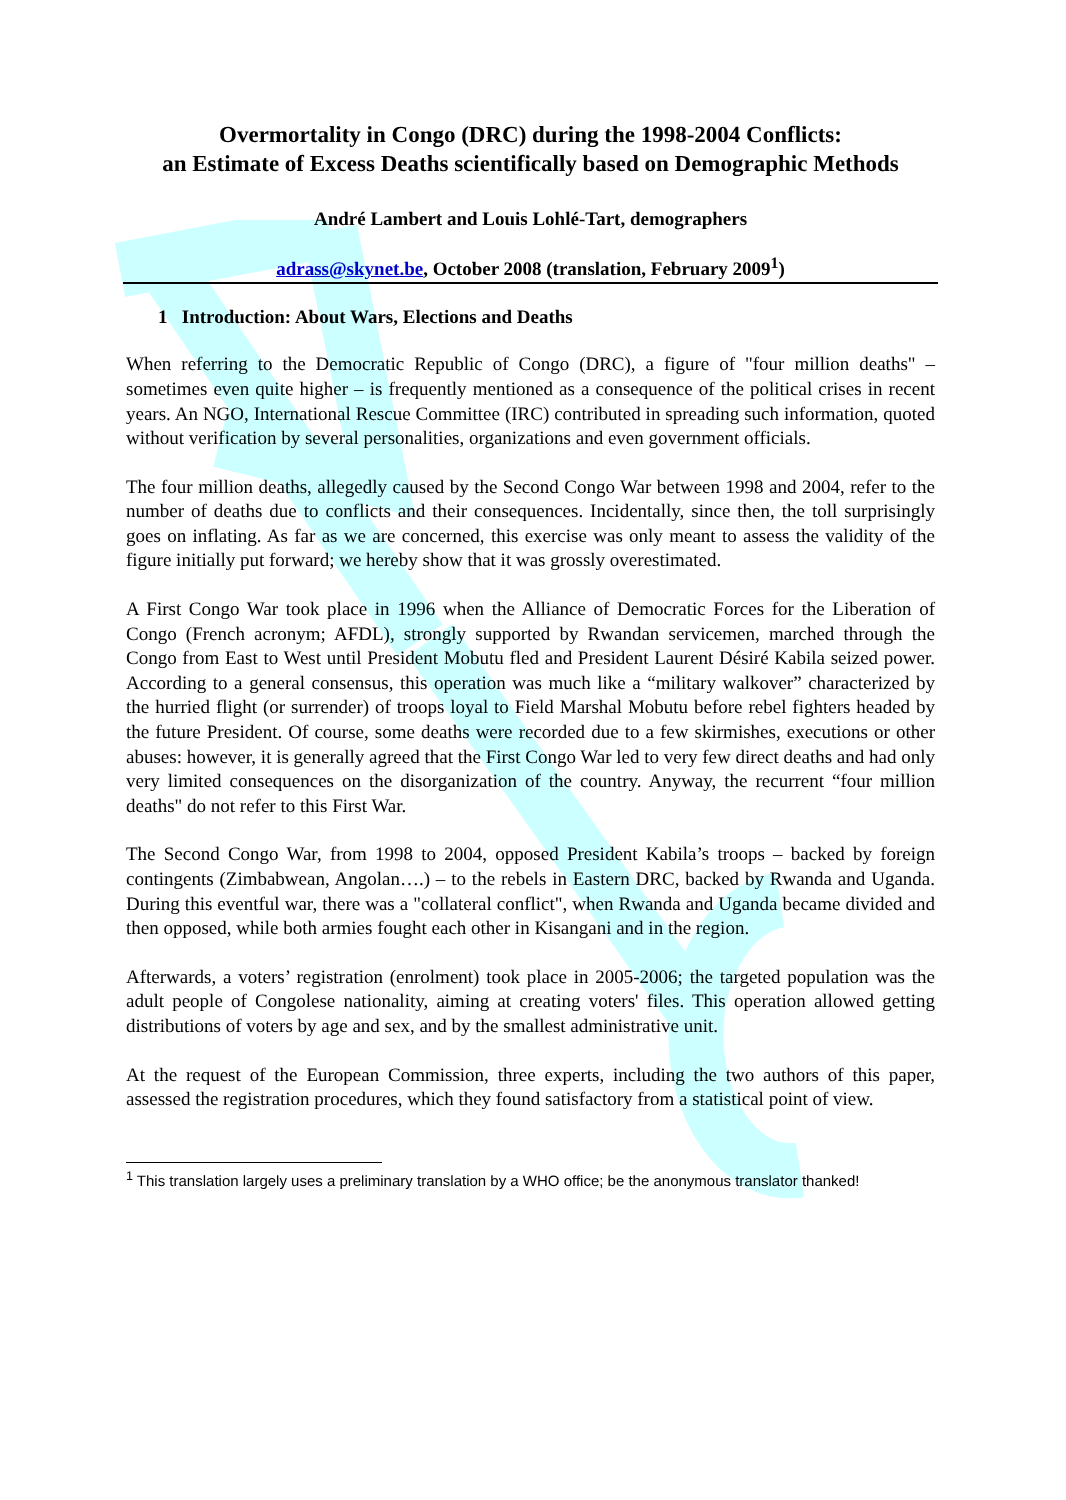Overmortality in Congo (DRC) during the 1998-2004 Conflicts:
an Estimate of Excess Deaths scientifically based on Demographic Methods
André Lambert and Louis Lohlé-Tart, demographers
adrass@skynet.be, October 2008 (translation, February 2009<sup>1</sup>)
1 Introduction: About Wars, Elections and Deaths
When referring to the Democratic Republic of Congo (DRC), a figure of "four million deaths" – sometimes even quite higher – is frequently mentioned as a consequence of the political crises in recent years. An NGO, International Rescue Committee (IRC) contributed in spreading such information, quoted without verification by several personalities, organizations and even government officials.
The four million deaths, allegedly caused by the Second Congo War between 1998 and 2004, refer to the number of deaths due to conflicts and their consequences. Incidentally, since then, the toll surprisingly goes on inflating. As far as we are concerned, this exercise was only meant to assess the validity of the figure initially put forward; we hereby show that it was grossly overestimated.
A First Congo War took place in 1996 when the Alliance of Democratic Forces for the Liberation of Congo (French acronym; AFDL), strongly supported by Rwandan servicemen, marched through the Congo from East to West until President Mobutu fled and President Laurent Désiré Kabila seized power. According to a general consensus, this operation was much like a “military walkover” characterized by the hurried flight (or surrender) of troops loyal to Field Marshal Mobutu before rebel fighters headed by the future President. Of course, some deaths were recorded due to a few skirmishes, executions or other abuses: however, it is generally agreed that the First Congo War led to very few direct deaths and had only very limited consequences on the disorganization of the country. Anyway, the recurrent “four million deaths" do not refer to this First War.
The Second Congo War, from 1998 to 2004, opposed President Kabila’s troops – backed by foreign contingents (Zimbabwean, Angolan….) – to the rebels in Eastern DRC, backed by Rwanda and Uganda. During this eventful war, there was a "collateral conflict", when Rwanda and Uganda became divided and then opposed, while both armies fought each other in Kisangani and in the region.
Afterwards, a voters’ registration (enrolment) took place in 2005-2006; the targeted population was the adult people of Congolese nationality, aiming at creating voters' files. This operation allowed getting distributions of voters by age and sex, and by the smallest administrative unit.
At the request of the European Commission, three experts, including the two authors of this paper, assessed the registration procedures, which they found satisfactory from a statistical point of view.
<sup>1</sup> This translation largely uses a preliminary translation by a WHO office; be the anonymous translator thanked!